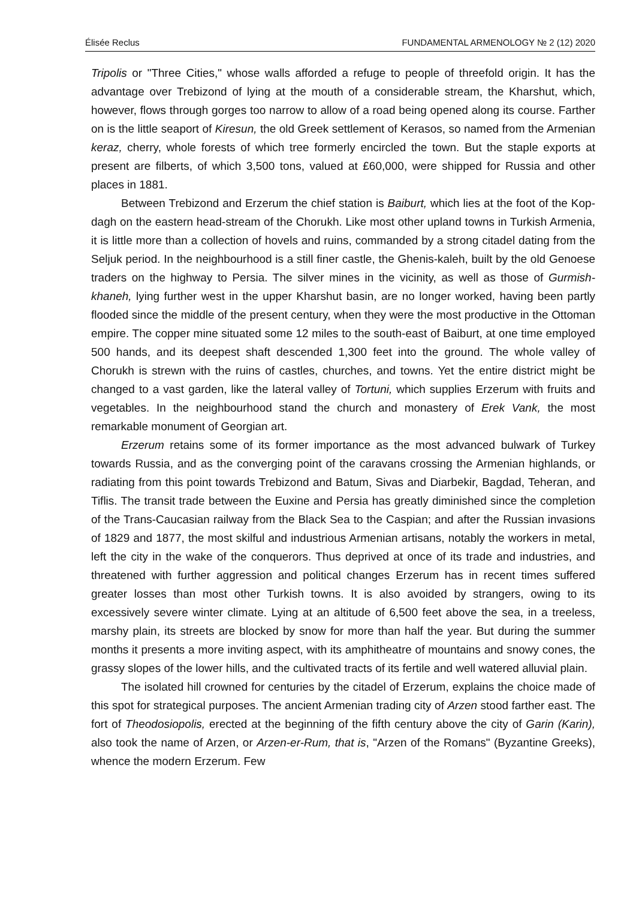Élisée Reclus FUNDAMENTAL ARMENOLOGY № 2 (12) 2020
Tripolis or "Three Cities," whose walls afforded a refuge to people of threefold origin. It has the advantage over Trebizond of lying at the mouth of a considerable stream, the Kharshut, which, however, flows through gorges too narrow to allow of a road being opened along its course. Farther on is the little seaport of Kiresun, the old Greek settlement of Kerasos, so named from the Armenian keraz, cherry, whole forests of which tree formerly encircled the town. But the staple exports at present are filberts, of which 3,500 tons, valued at £60,000, were shipped for Russia and other places in 1881.
Between Trebizond and Erzerum the chief station is Baiburt, which lies at the foot of the Kop-dagh on the eastern head-stream of the Chorukh. Like most other upland towns in Turkish Armenia, it is little more than a collection of hovels and ruins, commanded by a strong citadel dating from the Seljuk period. In the neighbourhood is a still finer castle, the Ghenis-kaleh, built by the old Genoese traders on the highway to Persia. The silver mines in the vicinity, as well as those of Gurmish-khaneh, lying further west in the upper Kharshut basin, are no longer worked, having been partly flooded since the middle of the present century, when they were the most productive in the Ottoman empire. The copper mine situated some 12 miles to the south-east of Baiburt, at one time employed 500 hands, and its deepest shaft descended 1,300 feet into the ground. The whole valley of Chorukh is strewn with the ruins of castles, churches, and towns. Yet the entire district might be changed to a vast garden, like the lateral valley of Tortuni, which supplies Erzerum with fruits and vegetables. In the neighbourhood stand the church and monastery of Erek Vank, the most remarkable monument of Georgian art.
Erzerum retains some of its former importance as the most advanced bulwark of Turkey towards Russia, and as the converging point of the caravans crossing the Armenian highlands, or radiating from this point towards Trebizond and Batum, Sivas and Diarbekir, Bagdad, Teheran, and Tiflis. The transit trade between the Euxine and Persia has greatly diminished since the completion of the Trans-Caucasian railway from the Black Sea to the Caspian; and after the Russian invasions of 1829 and 1877, the most skilful and industrious Armenian artisans, notably the workers in metal, left the city in the wake of the conquerors. Thus deprived at once of its trade and industries, and threatened with further aggression and political changes Erzerum has in recent times suffered greater losses than most other Turkish towns. It is also avoided by strangers, owing to its excessively severe winter climate. Lying at an altitude of 6,500 feet above the sea, in a treeless, marshy plain, its streets are blocked by snow for more than half the year. But during the summer months it presents a more inviting aspect, with its amphitheatre of mountains and snowy cones, the grassy slopes of the lower hills, and the cultivated tracts of its fertile and well watered alluvial plain.
The isolated hill crowned for centuries by the citadel of Erzerum, explains the choice made of this spot for strategical purposes. The ancient Armenian trading city of Arzen stood farther east. The fort of Theodosiopolis, erected at the beginning of the fifth century above the city of Garin (Karin), also took the name of Arzen, or Arzen-er-Rum, that is, "Arzen of the Romans" (Byzantine Greeks), whence the modern Erzerum. Few